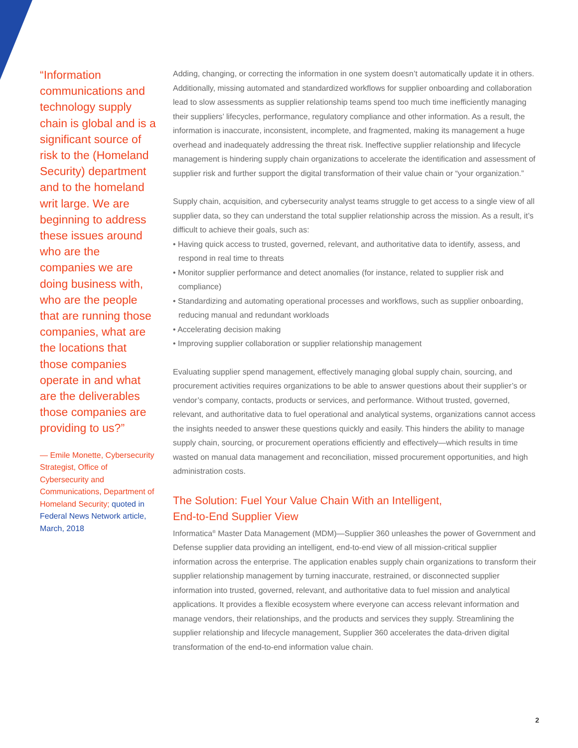“Information communications and technology supply chain is global and is a significant source of risk to the (Homeland Security) department and to the homeland writ large. We are beginning to address these issues around who are the companies we are doing business with, who are the people that are running those companies, what are the locations that those companies operate in and what are the deliverables those companies are providing to us?”
— Emile Monette, Cybersecurity Strategist, Office of Cybersecurity and Communications, Department of Homeland Security; quoted in Federal News Network article, March, 2018
Adding, changing, or correcting the information in one system doesn’t automatically update it in others. Additionally, missing automated and standardized workflows for supplier onboarding and collaboration lead to slow assessments as supplier relationship teams spend too much time inefficiently managing their suppliers’ lifecycles, performance, regulatory compliance and other information. As a result, the information is inaccurate, inconsistent, incomplete, and fragmented, making its management a huge overhead and inadequately addressing the threat risk. Ineffective supplier relationship and lifecycle management is hindering supply chain organizations to accelerate the identification and assessment of supplier risk and further support the digital transformation of their value chain or “your organization.”
Supply chain, acquisition, and cybersecurity analyst teams struggle to get access to a single view of all supplier data, so they can understand the total supplier relationship across the mission. As a result, it’s difficult to achieve their goals, such as:
• Having quick access to trusted, governed, relevant, and authoritative data to identify, assess, and respond in real time to threats
• Monitor supplier performance and detect anomalies (for instance, related to supplier risk and compliance)
• Standardizing and automating operational processes and workflows, such as supplier onboarding, reducing manual and redundant workloads
• Accelerating decision making
• Improving supplier collaboration or supplier relationship management
Evaluating supplier spend management, effectively managing global supply chain, sourcing, and procurement activities requires organizations to be able to answer questions about their supplier’s or vendor’s company, contacts, products or services, and performance. Without trusted, governed, relevant, and authoritative data to fuel operational and analytical systems, organizations cannot access the insights needed to answer these questions quickly and easily. This hinders the ability to manage supply chain, sourcing, or procurement operations efficiently and effectively—which results in time wasted on manual data management and reconciliation, missed procurement opportunities, and high administration costs.
The Solution: Fuel Your Value Chain With an Intelligent,
End-to-End Supplier View
Informatica<sup>®</sup> Master Data Management (MDM)—Supplier 360 unleashes the power of Government and Defense supplier data providing an intelligent, end-to-end view of all mission-critical supplier information across the enterprise. The application enables supply chain organizations to transform their supplier relationship management by turning inaccurate, restrained, or disconnected supplier information into trusted, governed, relevant, and authoritative data to fuel mission and analytical applications. It provides a flexible ecosystem where everyone can access relevant information and manage vendors, their relationships, and the products and services they supply. Streamlining the supplier relationship and lifecycle management, Supplier 360 accelerates the data-driven digital transformation of the end-to-end information value chain.
2